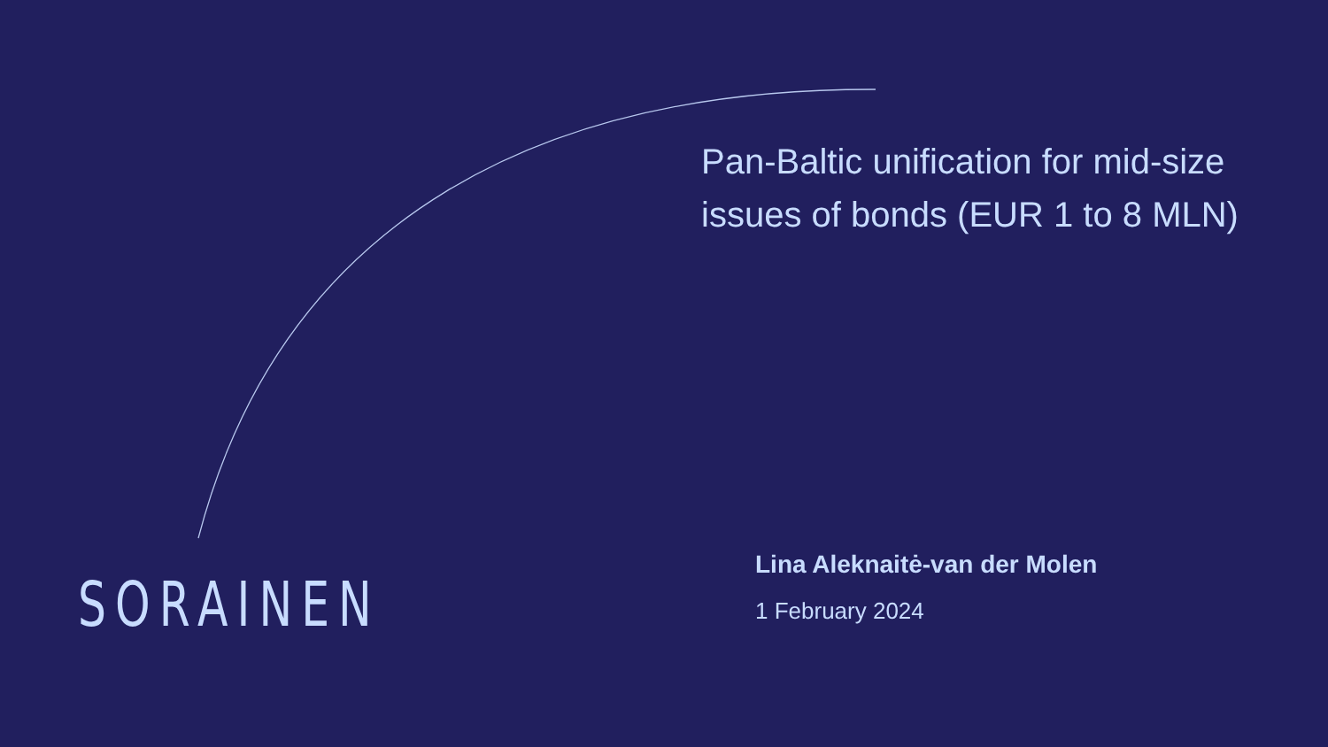Pan-Baltic unification for mid-size issues of bonds (EUR 1 to 8 MLN)
SORAINEN
Lina Aleknaitė-van der Molen
1 February 2024